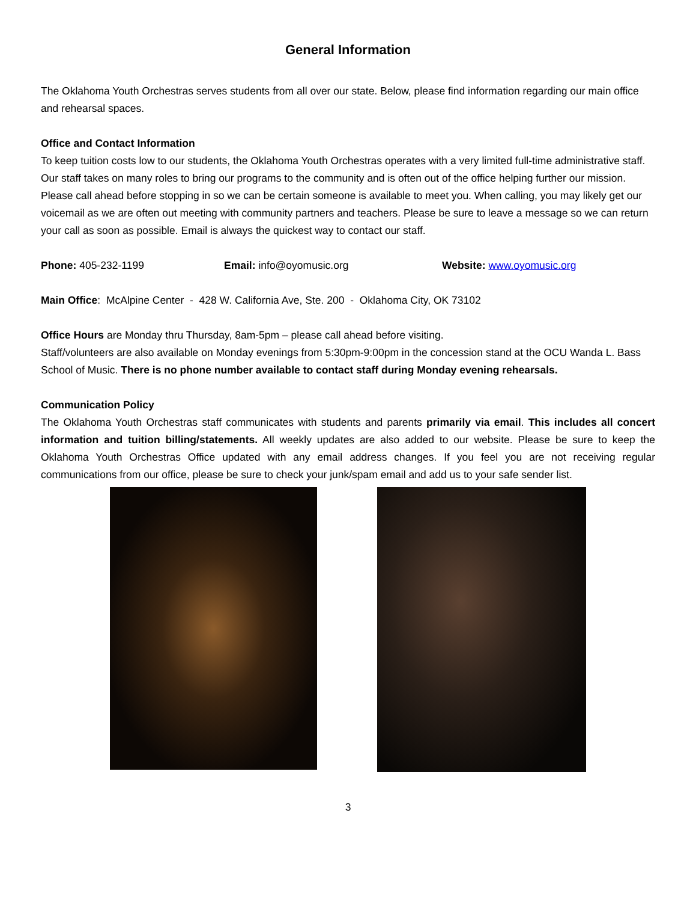General Information
The Oklahoma Youth Orchestras serves students from all over our state. Below, please find information regarding our main office and rehearsal spaces.
Office and Contact Information
To keep tuition costs low to our students, the Oklahoma Youth Orchestras operates with a very limited full-time administrative staff. Our staff takes on many roles to bring our programs to the community and is often out of the office helping further our mission. Please call ahead before stopping in so we can be certain someone is available to meet you. When calling, you may likely get our voicemail as we are often out meeting with community partners and teachers. Please be sure to leave a message so we can return your call as soon as possible. Email is always the quickest way to contact our staff.
Phone: 405-232-1199 Email: info@oyomusic.org Website: www.oyomusic.org
Main Office: McAlpine Center - 428 W. California Ave, Ste. 200 - Oklahoma City, OK 73102
Office Hours are Monday thru Thursday, 8am-5pm – please call ahead before visiting.
Staff/volunteers are also available on Monday evenings from 5:30pm-9:00pm in the concession stand at the OCU Wanda L. Bass School of Music. There is no phone number available to contact staff during Monday evening rehearsals.
Communication Policy
The Oklahoma Youth Orchestras staff communicates with students and parents primarily via email. This includes all concert information and tuition billing/statements. All weekly updates are also added to our website. Please be sure to keep the Oklahoma Youth Orchestras Office updated with any email address changes. If you feel you are not receiving regular communications from our office, please be sure to check your junk/spam email and add us to your safe sender list.
3